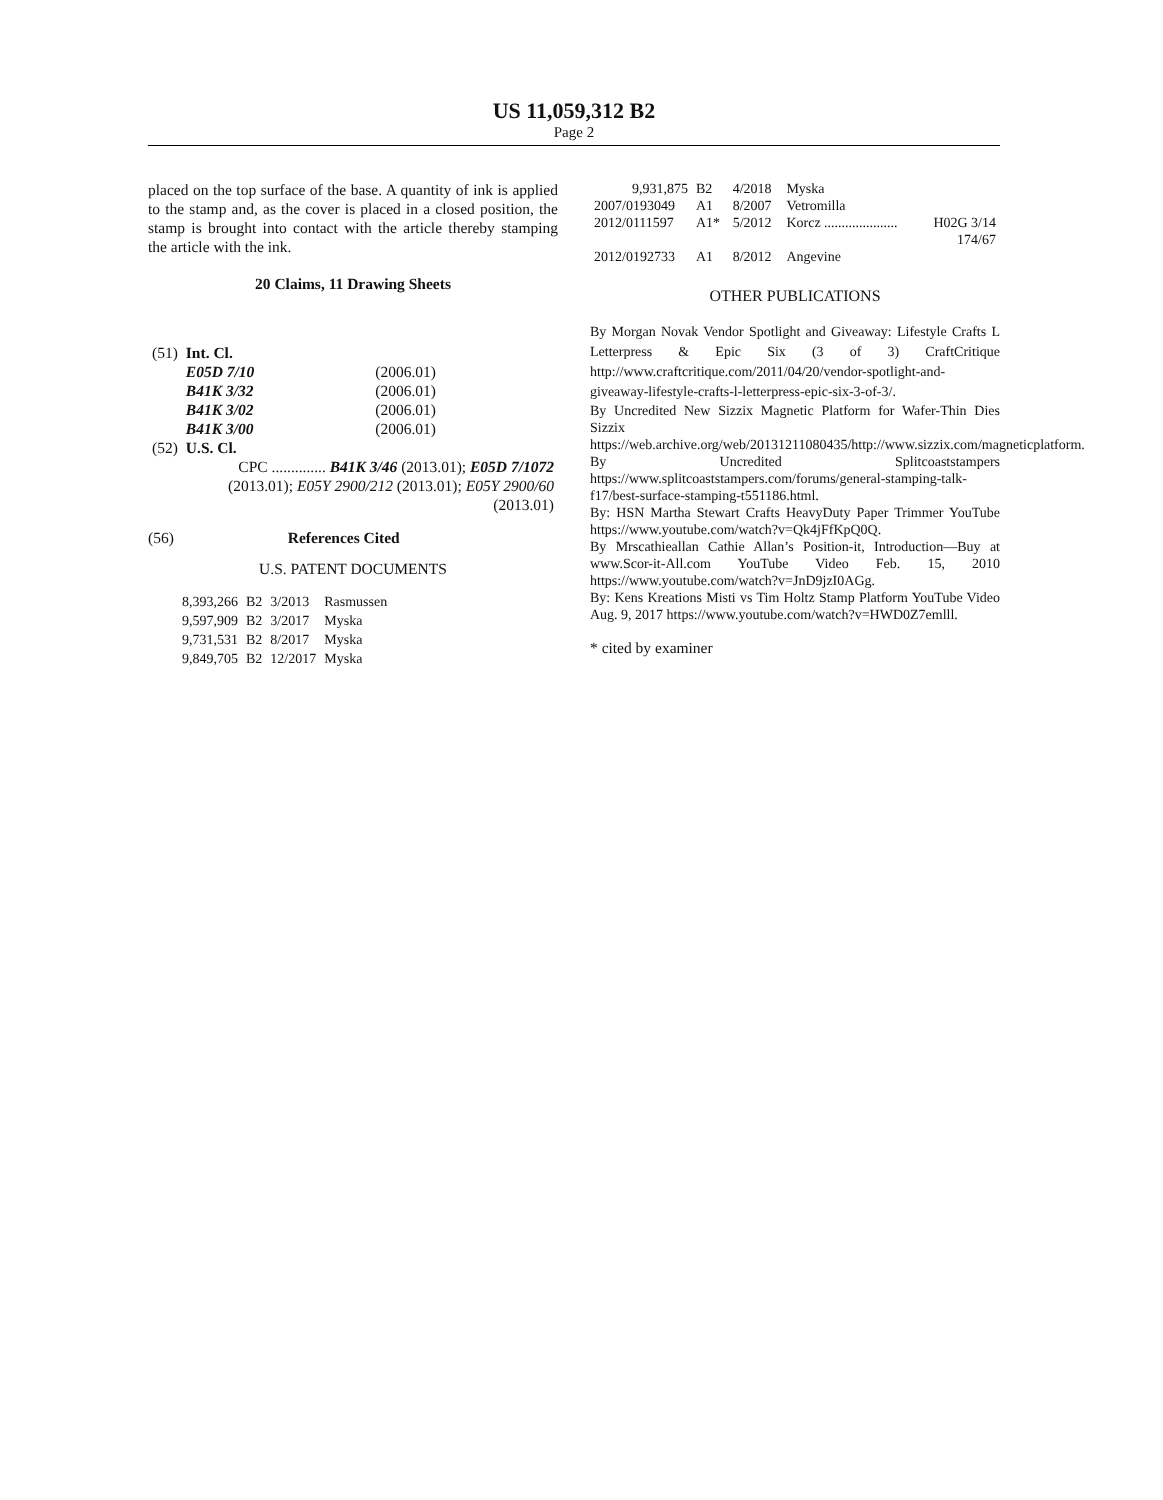US 11,059,312 B2
Page 2
placed on the top surface of the base. A quantity of ink is applied to the stamp and, as the cover is placed in a closed position, the stamp is brought into contact with the article thereby stamping the article with the ink.
20 Claims, 11 Drawing Sheets
| (51) | Int. Cl. | |
| | E05D 7/10 | (2006.01) |
| | B41K 3/32 | (2006.01) |
| | B41K 3/02 | (2006.01) |
| | B41K 3/00 | (2006.01) |
| (52) | U.S. Cl. | |
| | CPC .............. B41K 3/46 (2013.01); E05D 7/1072 (2013.01); E05Y 2900/212 (2013.01); E05Y 2900/60 (2013.01) | |
(56) References Cited
U.S. PATENT DOCUMENTS
| 8,393,266 | B2 | 3/2013 | Rasmussen |
| 9,597,909 | B2 | 3/2017 | Myska |
| 9,731,531 | B2 | 8/2017 | Myska |
| 9,849,705 | B2 | 12/2017 | Myska |
| 9,931,875 | B2 | 4/2018 | Myska | |
| 2007/0193049 | A1 | 8/2007 | Vetromilla | |
| 2012/0111597 | A1* | 5/2012 | Korcz ..................... | H02G 3/14 174/67 |
| 2012/0192733 | A1 | 8/2012 | Angevine | |
OTHER PUBLICATIONS
By Morgan Novak Vendor Spotlight and Giveaway: Lifestyle Crafts L Letterpress & Epic Six (3 of 3) CraftCritique http://www.craftcritique.com/2011/04/20/vendor-spotlight-and-giveaway-lifestyle-crafts-l-letterpress-epic-six-3-of-3/.
By Uncredited New Sizzix Magnetic Platform for Wafer-Thin Dies Sizzix https://web.archive.org/web/20131211080435/http://www.sizzix.com/magneticplatform.
By Uncredited Splitcoaststampers https://www.splitcoaststampers.com/forums/general-stamping-talk-f17/best-surface-stamping-t551186.html.
By: HSN Martha Stewart Crafts HeavyDuty Paper Trimmer YouTube https://www.youtube.com/watch?v=Qk4jFfKpQ0Q.
By Mrscathieallan Cathie Allan’s Position-it, Introduction—Buy at www.Scor-it-All.com YouTube Video Feb. 15, 2010 https://www.youtube.com/watch?v=JnD9jzI0AGg.
By: Kens Kreations Misti vs Tim Holtz Stamp Platform YouTube Video Aug. 9, 2017 https://www.youtube.com/watch?v=HWD0Z7emlll.
* cited by examiner